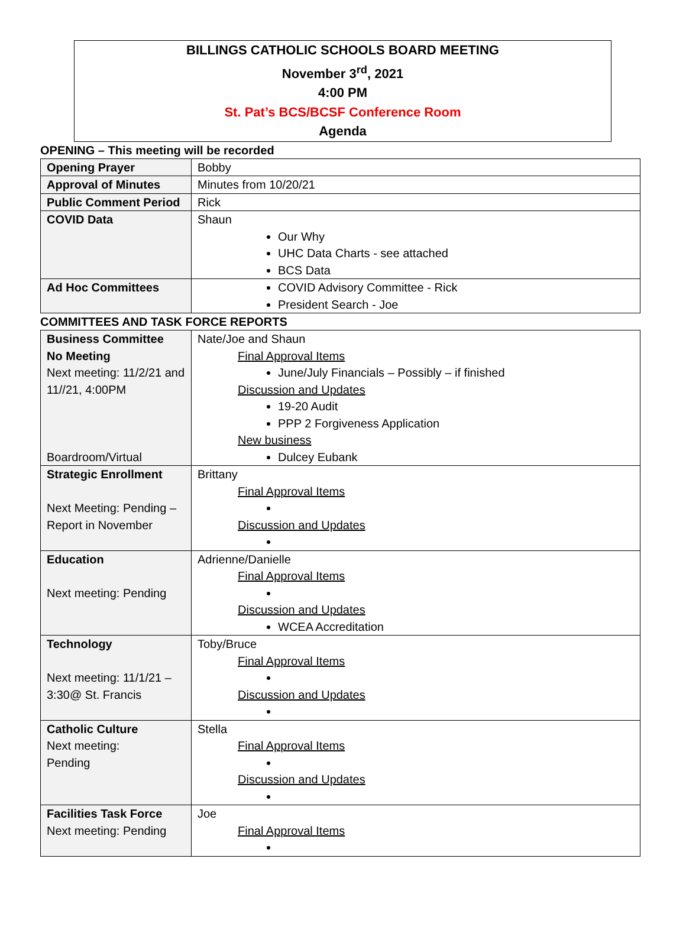BILLINGS CATHOLIC SCHOOLS BOARD MEETING
November 3<sup>rd</sup>, 2021
4:00 PM
St. Pat’s BCS/BCSF Conference Room
Agenda
OPENING – This meeting will be recorded
| Opening Prayer | Bobby |
| Approval of Minutes | Minutes from 10/20/21 |
| Public Comment Period | Rick |
| COVID Data | Shaun Our Why UHC Data Charts - see attached BCS Data |
| Ad Hoc Committees | COVID Advisory Committee - Rick President Search - Joe |
COMMITTEES AND TASK FORCE REPORTS
| Business Committee No Meeting Next meeting: 11/2/21 and 11//21, 4:00PM Boardroom/Virtual | Nate/Joe and Shaun Final Approval Items June/July Financials – Possibly – if finished Discussion and Updates 19-20 Audit PPP 2 Forgiveness Application New business Dulcey Eubank |
| Strategic Enrollment Next Meeting: Pending – Report in November | Brittany Final Approval Items Discussion and Updates |
| Education Next meeting: Pending | Adrienne/Danielle Final Approval Items Discussion and Updates WCEA Accreditation |
| Technology Next meeting: 11/1/21 – 3:30@ St. Francis | Toby/Bruce Final Approval Items Discussion and Updates |
| Catholic Culture Next meeting: Pending | Stella Final Approval Items Discussion and Updates |
| Facilities Task Force Next meeting: Pending | Joe Final Approval Items |